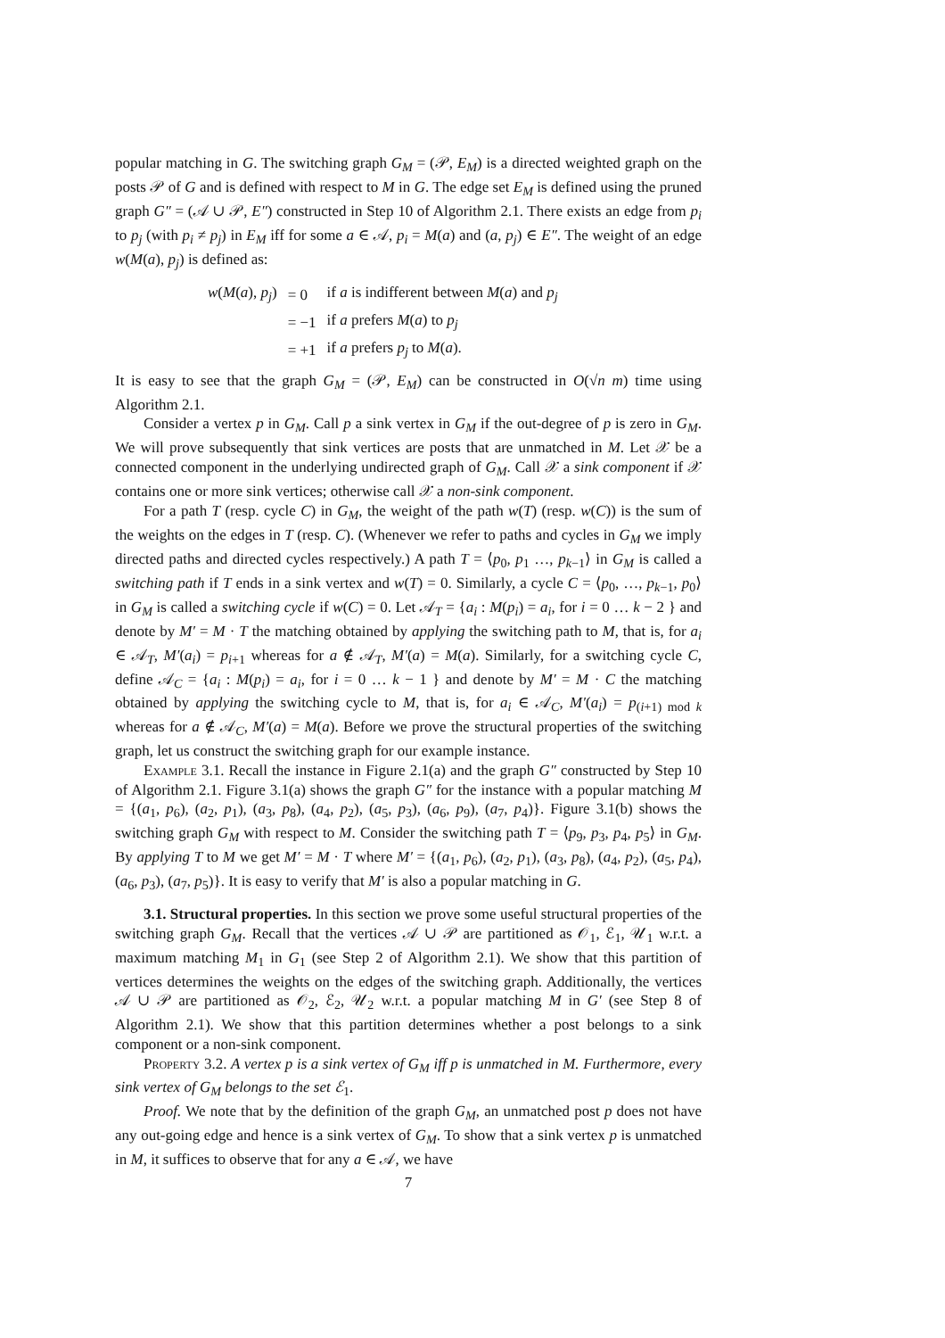popular matching in G. The switching graph G<sub>M</sub> = (𝒫, E<sub>M</sub>) is a directed weighted graph on the posts 𝒫 of G and is defined with respect to M in G. The edge set E<sub>M</sub> is defined using the pruned graph G″ = (𝒜 ∪ 𝒫, E″) constructed in Step 10 of Algorithm 2.1. There exists an edge from p<sub>i</sub> to p<sub>j</sub> (with p<sub>i</sub> ≠ p<sub>j</sub>) in E<sub>M</sub> iff for some a ∈ 𝒜, p<sub>i</sub> = M(a) and (a, p<sub>j</sub>) ∈ E″. The weight of an edge w(M(a), p<sub>j</sub>) is defined as:
| w ( M ( a ), p<sub>j</sub> ) | = 0 | if a is indifferent between M ( a ) and p<sub>j</sub> |
| | = −1 | if a prefers M ( a ) to p<sub>j</sub> |
| | = +1 | if a prefers p<sub>j</sub> to M ( a ). |
It is easy to see that the graph G<sub>M</sub> = (𝒫, E<sub>M</sub>) can be constructed in O(√n m) time using Algorithm 2.1.
Consider a vertex p in G<sub>M</sub>. Call p a sink vertex in G<sub>M</sub> if the out-degree of p is zero in G<sub>M</sub>. We will prove subsequently that sink vertices are posts that are unmatched in M. Let 𝒳 be a connected component in the underlying undirected graph of G<sub>M</sub>. Call 𝒳 a sink component if 𝒳 contains one or more sink vertices; otherwise call 𝒳 a non-sink component.
For a path T (resp. cycle C) in G<sub>M</sub>, the weight of the path w(T) (resp. w(C)) is the sum of the weights on the edges in T (resp. C). (Whenever we refer to paths and cycles in G<sub>M</sub> we imply directed paths and directed cycles respectively.) A path T = ⟨p<sub>0</sub>, p<sub>1</sub> …, p<sub>k−1</sub>⟩ in G<sub>M</sub> is called a switching path if T ends in a sink vertex and w(T) = 0. Similarly, a cycle C = ⟨p<sub>0</sub>, …, p<sub>k−1</sub>, p<sub>0</sub>⟩ in G<sub>M</sub> is called a switching cycle if w(C) = 0. Let 𝒜<sub>T</sub> = {a<sub>i</sub> : M(p<sub>i</sub>) = a<sub>i</sub>, for i = 0 … k − 2 } and denote by M′ = M · T the matching obtained by applying the switching path to M, that is, for a<sub>i</sub> ∈ 𝒜<sub>T</sub>, M′(a<sub>i</sub>) = p<sub>i+1</sub> whereas for a ∉ 𝒜<sub>T</sub>, M′(a) = M(a). Similarly, for a switching cycle C, define 𝒜<sub>C</sub> = {a<sub>i</sub> : M(p<sub>i</sub>) = a<sub>i</sub>, for i = 0 … k − 1 } and denote by M′ = M · C the matching obtained by applying the switching cycle to M, that is, for a<sub>i</sub> ∈ 𝒜<sub>C</sub>, M′(a<sub>i</sub>) = p<sub>(i+1) mod k</sub> whereas for a ∉ 𝒜<sub>C</sub>, M′(a) = M(a). Before we prove the structural properties of the switching graph, let us construct the switching graph for our example instance.
Example 3.1. Recall the instance in Figure 2.1(a) and the graph G″ constructed by Step 10 of Algorithm 2.1. Figure 3.1(a) shows the graph G″ for the instance with a popular matching M = {(a<sub>1</sub>, p<sub>6</sub>), (a<sub>2</sub>, p<sub>1</sub>), (a<sub>3</sub>, p<sub>8</sub>), (a<sub>4</sub>, p<sub>2</sub>), (a<sub>5</sub>, p<sub>3</sub>), (a<sub>6</sub>, p<sub>9</sub>), (a<sub>7</sub>, p<sub>4</sub>)}. Figure 3.1(b) shows the switching graph G<sub>M</sub> with respect to M. Consider the switching path T = ⟨p<sub>9</sub>, p<sub>3</sub>, p<sub>4</sub>, p<sub>5</sub>⟩ in G<sub>M</sub>. By applying T to M we get M′ = M · T where M′ = {(a<sub>1</sub>, p<sub>6</sub>), (a<sub>2</sub>, p<sub>1</sub>), (a<sub>3</sub>, p<sub>8</sub>), (a<sub>4</sub>, p<sub>2</sub>), (a<sub>5</sub>, p<sub>4</sub>), (a<sub>6</sub>, p<sub>3</sub>), (a<sub>7</sub>, p<sub>5</sub>)}. It is easy to verify that M′ is also a popular matching in G.
3.1. Structural properties. In this section we prove some useful structural properties of the switching graph G<sub>M</sub>. Recall that the vertices 𝒜 ∪ 𝒫 are partitioned as 𝒪<sub>1</sub>, ℰ<sub>1</sub>, 𝒰<sub>1</sub> w.r.t. a maximum matching M<sub>1</sub> in G<sub>1</sub> (see Step 2 of Algorithm 2.1). We show that this partition of vertices determines the weights on the edges of the switching graph. Additionally, the vertices 𝒜 ∪ 𝒫 are partitioned as 𝒪<sub>2</sub>, ℰ<sub>2</sub>, 𝒰<sub>2</sub> w.r.t. a popular matching M in G′ (see Step 8 of Algorithm 2.1). We show that this partition determines whether a post belongs to a sink component or a non-sink component.
Property 3.2. A vertex p is a sink vertex of G<sub>M</sub> iff p is unmatched in M. Furthermore, every sink vertex of G<sub>M</sub> belongs to the set ℰ<sub>1</sub>.
Proof. We note that by the definition of the graph G<sub>M</sub>, an unmatched post p does not have any out-going edge and hence is a sink vertex of G<sub>M</sub>. To show that a sink vertex p is unmatched in M, it suffices to observe that for any a ∈ 𝒜, we have
7